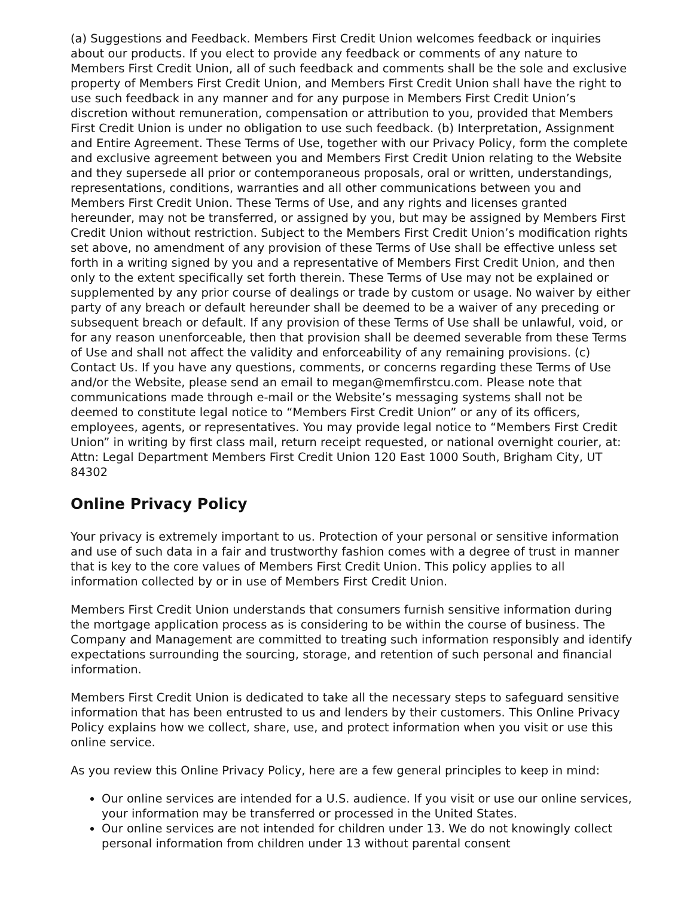(a) Suggestions and Feedback. Members First Credit Union welcomes feedback or inquiries about our products. If you elect to provide any feedback or comments of any nature to Members First Credit Union, all of such feedback and comments shall be the sole and exclusive property of Members First Credit Union, and Members First Credit Union shall have the right to use such feedback in any manner and for any purpose in Members First Credit Union’s discretion without remuneration, compensation or attribution to you, provided that Members First Credit Union is under no obligation to use such feedback. (b) Interpretation, Assignment and Entire Agreement. These Terms of Use, together with our Privacy Policy, form the complete and exclusive agreement between you and Members First Credit Union relating to the Website and they supersede all prior or contemporaneous proposals, oral or written, understandings, representations, conditions, warranties and all other communications between you and Members First Credit Union. These Terms of Use, and any rights and licenses granted hereunder, may not be transferred, or assigned by you, but may be assigned by Members First Credit Union without restriction. Subject to the Members First Credit Union’s modification rights set above, no amendment of any provision of these Terms of Use shall be effective unless set forth in a writing signed by you and a representative of Members First Credit Union, and then only to the extent specifically set forth therein. These Terms of Use may not be explained or supplemented by any prior course of dealings or trade by custom or usage. No waiver by either party of any breach or default hereunder shall be deemed to be a waiver of any preceding or subsequent breach or default. If any provision of these Terms of Use shall be unlawful, void, or for any reason unenforceable, then that provision shall be deemed severable from these Terms of Use and shall not affect the validity and enforceability of any remaining provisions. (c) Contact Us. If you have any questions, comments, or concerns regarding these Terms of Use and/or the Website, please send an email to megan@memfirstcu.com. Please note that communications made through e-mail or the Website’s messaging systems shall not be deemed to constitute legal notice to “Members First Credit Union” or any of its officers, employees, agents, or representatives. You may provide legal notice to “Members First Credit Union” in writing by first class mail, return receipt requested, or national overnight courier, at: Attn: Legal Department Members First Credit Union 120 East 1000 South, Brigham City, UT 84302
Online Privacy Policy
Your privacy is extremely important to us. Protection of your personal or sensitive information and use of such data in a fair and trustworthy fashion comes with a degree of trust in manner that is key to the core values of Members First Credit Union. This policy applies to all information collected by or in use of Members First Credit Union.
Members First Credit Union understands that consumers furnish sensitive information during the mortgage application process as is considering to be within the course of business. The Company and Management are committed to treating such information responsibly and identify expectations surrounding the sourcing, storage, and retention of such personal and financial information.
Members First Credit Union is dedicated to take all the necessary steps to safeguard sensitive information that has been entrusted to us and lenders by their customers. This Online Privacy Policy explains how we collect, share, use, and protect information when you visit or use this online service.
As you review this Online Privacy Policy, here are a few general principles to keep in mind:
Our online services are intended for a U.S. audience. If you visit or use our online services, your information may be transferred or processed in the United States.
Our online services are not intended for children under 13. We do not knowingly collect personal information from children under 13 without parental consent